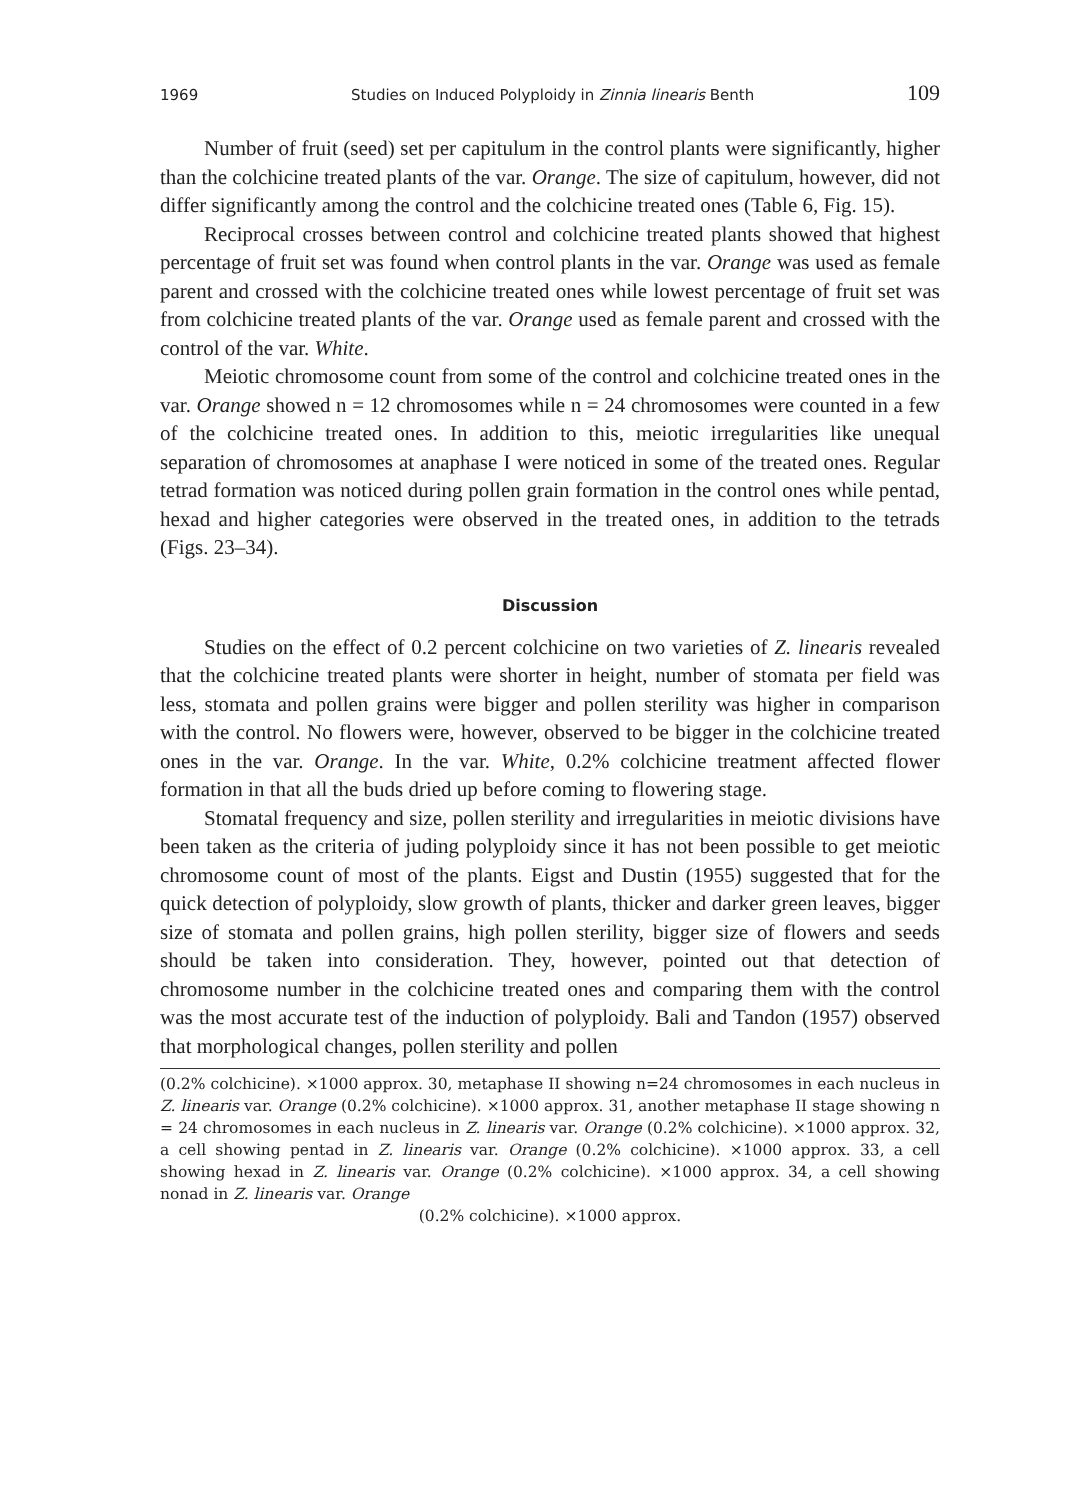1969 Studies on Induced Polyploidy in Zinnia linearis Benth 109
Number of fruit (seed) set per capitulum in the control plants were significantly, higher than the colchicine treated plants of the var. Orange. The size of capitulum, however, did not differ significantly among the control and the colchicine treated ones (Table 6, Fig. 15).
Reciprocal crosses between control and colchicine treated plants showed that highest percentage of fruit set was found when control plants in the var. Orange was used as female parent and crossed with the colchicine treated ones while lowest percentage of fruit set was from colchicine treated plants of the var. Orange used as female parent and crossed with the control of the var. White.
Meiotic chromosome count from some of the control and colchicine treated ones in the var. Orange showed n = 12 chromosomes while n = 24 chromosomes were counted in a few of the colchicine treated ones. In addition to this, meiotic irregularities like unequal separation of chromosomes at anaphase I were noticed in some of the treated ones. Regular tetrad formation was noticed during pollen grain formation in the control ones while pentad, hexad and higher categories were observed in the treated ones, in addition to the tetrads (Figs. 23–34).
Discussion
Studies on the effect of 0.2 percent colchicine on two varieties of Z. linearis revealed that the colchicine treated plants were shorter in height, number of stomata per field was less, stomata and pollen grains were bigger and pollen sterility was higher in comparison with the control. No flowers were, however, observed to be bigger in the colchicine treated ones in the var. Orange. In the var. White, 0.2% colchicine treatment affected flower formation in that all the buds dried up before coming to flowering stage.
Stomatal frequency and size, pollen sterility and irregularities in meiotic divisions have been taken as the criteria of juding polyploidy since it has not been possible to get meiotic chromosome count of most of the plants. Eigst and Dustin (1955) suggested that for the quick detection of polyploidy, slow growth of plants, thicker and darker green leaves, bigger size of stomata and pollen grains, high pollen sterility, bigger size of flowers and seeds should be taken into consideration. They, however, pointed out that detection of chromosome number in the colchicine treated ones and comparing them with the control was the most accurate test of the induction of polyploidy. Bali and Tandon (1957) observed that morphological changes, pollen sterility and pollen
(0.2% colchicine). ×1000 approx. 30, metaphase II showing n=24 chromosomes in each nucleus in Z. linearis var. Orange (0.2% colchicine). ×1000 approx. 31, another metaphase II stage showing n = 24 chromosomes in each nucleus in Z. linearis var. Orange (0.2% colchicine). ×1000 approx. 32, a cell showing pentad in Z. linearis var. Orange (0.2% colchicine). ×1000 approx. 33, a cell showing hexad in Z. linearis var. Orange (0.2% colchicine). ×1000 approx. 34, a cell showing nonad in Z. linearis var. Orange
(0.2% colchicine). ×1000 approx.